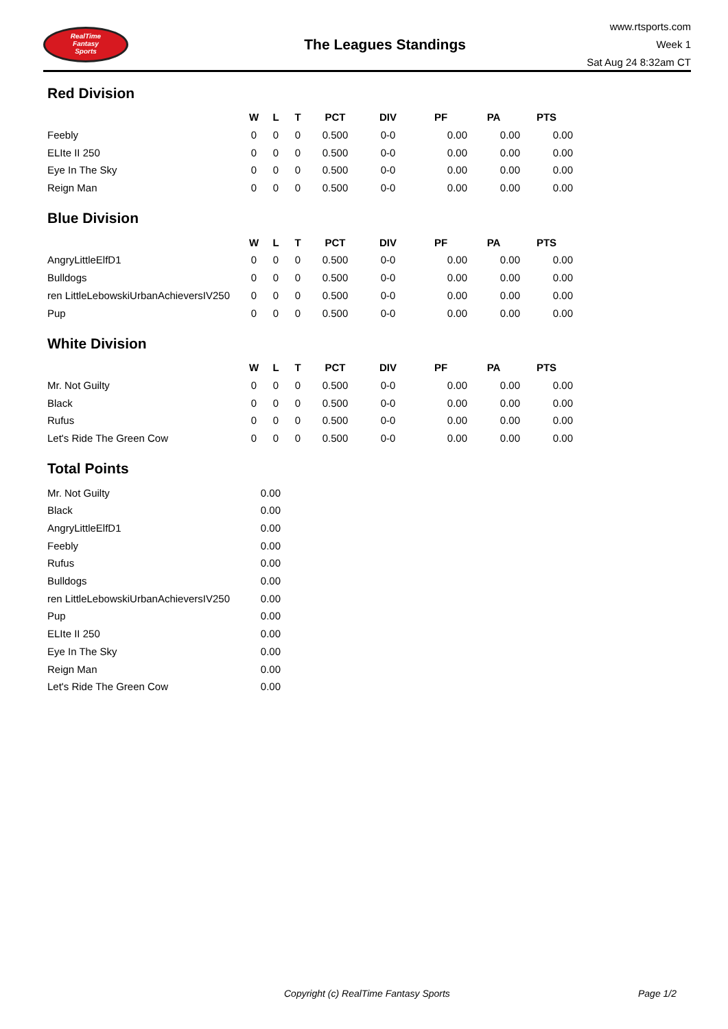RealTime
Fantasy
Sports
The Leagues Standings
www.rtsports.com
Week 1
Sat Aug 24 8:32am CT
Red Division
| | W | L | T | PCT | DIV | PF | PA | PTS |
| --- | --- | --- | --- | --- | --- | --- | --- | --- |
| Feebly | 0 | 0 | 0 | 0.500 | 0-0 | 0.00 | 0.00 | 0.00 |
| ELIte II 250 | 0 | 0 | 0 | 0.500 | 0-0 | 0.00 | 0.00 | 0.00 |
| Eye In The Sky | 0 | 0 | 0 | 0.500 | 0-0 | 0.00 | 0.00 | 0.00 |
| Reign Man | 0 | 0 | 0 | 0.500 | 0-0 | 0.00 | 0.00 | 0.00 |
Blue Division
| | W | L | T | PCT | DIV | PF | PA | PTS |
| --- | --- | --- | --- | --- | --- | --- | --- | --- |
| AngryLittleElfD1 | 0 | 0 | 0 | 0.500 | 0-0 | 0.00 | 0.00 | 0.00 |
| Bulldogs | 0 | 0 | 0 | 0.500 | 0-0 | 0.00 | 0.00 | 0.00 |
| ren LittleLebowskiUrbanAchieversIV250 | 0 | 0 | 0 | 0.500 | 0-0 | 0.00 | 0.00 | 0.00 |
| Pup | 0 | 0 | 0 | 0.500 | 0-0 | 0.00 | 0.00 | 0.00 |
White Division
| | W | L | T | PCT | DIV | PF | PA | PTS |
| --- | --- | --- | --- | --- | --- | --- | --- | --- |
| Mr. Not Guilty | 0 | 0 | 0 | 0.500 | 0-0 | 0.00 | 0.00 | 0.00 |
| Black | 0 | 0 | 0 | 0.500 | 0-0 | 0.00 | 0.00 | 0.00 |
| Rufus | 0 | 0 | 0 | 0.500 | 0-0 | 0.00 | 0.00 | 0.00 |
| Let's Ride The Green Cow | 0 | 0 | 0 | 0.500 | 0-0 | 0.00 | 0.00 | 0.00 |
Total Points
| Mr. Not Guilty | 0.00 |
| Black | 0.00 |
| AngryLittleElfD1 | 0.00 |
| Feebly | 0.00 |
| Rufus | 0.00 |
| Bulldogs | 0.00 |
| ren LittleLebowskiUrbanAchieversIV250 | 0.00 |
| Pup | 0.00 |
| ELIte II 250 | 0.00 |
| Eye In The Sky | 0.00 |
| Reign Man | 0.00 |
| Let's Ride The Green Cow | 0.00 |
Copyright (c) RealTime Fantasy Sports Page 1/2